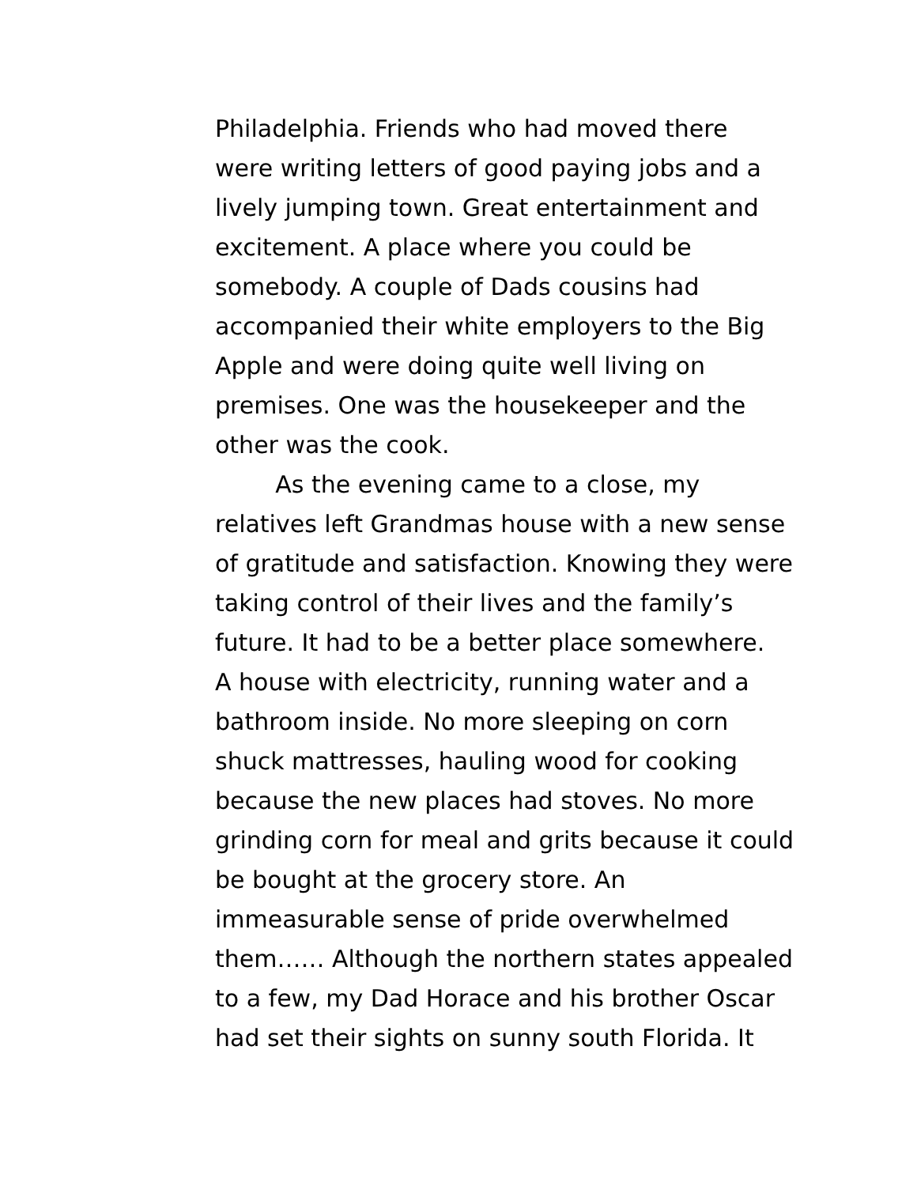Philadelphia. Friends who had moved there
were writing letters of good paying jobs and a
lively jumping town. Great entertainment and
excitement. A place where you could be
somebody. A couple of Dads cousins had
accompanied their white employers to the Big
Apple and were doing quite well living on
premises. One was the housekeeper and the
other was the cook.
As the evening came to a close, my
relatives left Grandmas house with a new sense
of gratitude and satisfaction. Knowing they were
taking control of their lives and the family’s
future. It had to be a better place somewhere.
A house with electricity, running water and a
bathroom inside. No more sleeping on corn
shuck mattresses, hauling wood for cooking
because the new places had stoves. No more
grinding corn for meal and grits because it could
be bought at the grocery store. An
immeasurable sense of pride overwhelmed
them…… Although the northern states appealed
to a few, my Dad Horace and his brother Oscar
had set their sights on sunny south Florida. It